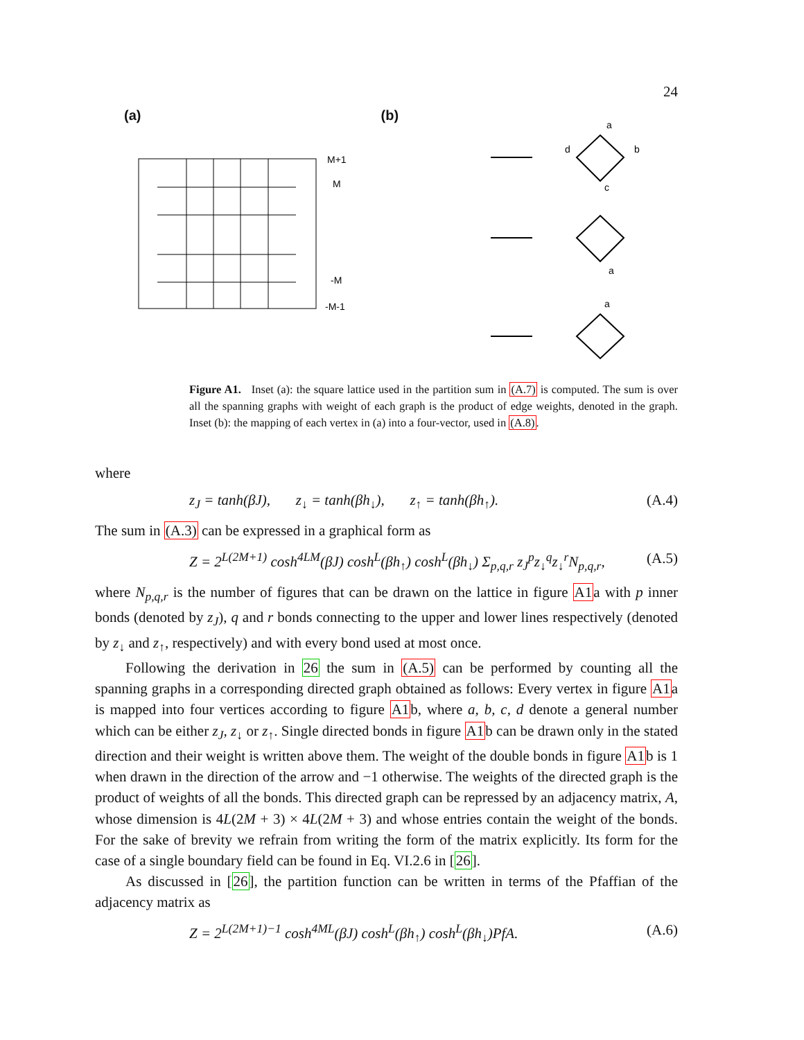24
(a)
M+1
M
-M
-M-1
(b)
a
d
b
c
a
a
Figure A1. Inset (a): the square lattice used in the partition sum in (A.7) is computed. The sum is over all the spanning graphs with weight of each graph is the product of edge weights, denoted in the graph. Inset (b): the mapping of each vertex in (a) into a four-vector, used in (A.8).
where
z<sub>J</sub> = tanh(βJ), z<sub>↓</sub> = tanh(βh<sub>↓</sub>), z<sub>↑</sub> = tanh(βh<sub>↑</sub>). (A.4)
The sum in (A.3) can be expressed in a graphical form as
Z = 2<sup>L(2M+1)</sup> cosh<sup>4LM</sup>(βJ) cosh<sup>L</sup>(βh<sub>↑</sub>) cosh<sup>L</sup>(βh<sub>↓</sub>) Σ<sub>p,q,r</sub> z<sub>J</sub><sup>p</sup>z<sub>↓</sub><sup>q</sup>z<sub>↓</sub><sup>r</sup>N<sub>p,q,r</sub>, (A.5)
where N<sub>p,q,r</sub> is the number of figures that can be drawn on the lattice in figure A1a with p inner bonds (denoted by z<sub>J</sub>), q and r bonds connecting to the upper and lower lines respectively (denoted by z<sub>↓</sub> and z<sub>↑</sub>, respectively) and with every bond used at most once.
Following the derivation in 26 the sum in (A.5) can be performed by counting all the spanning graphs in a corresponding directed graph obtained as follows: Every vertex in figure A1a is mapped into four vertices according to figure A1b, where a, b, c, d denote a general number which can be either z<sub>J</sub>, z<sub>↓</sub> or z<sub>↑</sub>. Single directed bonds in figure A1b can be drawn only in the stated direction and their weight is written above them. The weight of the double bonds in figure A1b is 1 when drawn in the direction of the arrow and −1 otherwise. The weights of the directed graph is the product of weights of all the bonds. This directed graph can be repressed by an adjacency matrix, A, whose dimension is 4L(2M + 3) × 4L(2M + 3) and whose entries contain the weight of the bonds. For the sake of brevity we refrain from writing the form of the matrix explicitly. Its form for the case of a single boundary field can be found in Eq. VI.2.6 in [26].
As discussed in [26], the partition function can be written in terms of the Pfaffian of the adjacency matrix as
Z = 2<sup>L(2M+1)−1</sup> cosh<sup>4ML</sup>(βJ) cosh<sup>L</sup>(βh<sub>↑</sub>) cosh<sup>L</sup>(βh<sub>↓</sub>)PfA. (A.6)